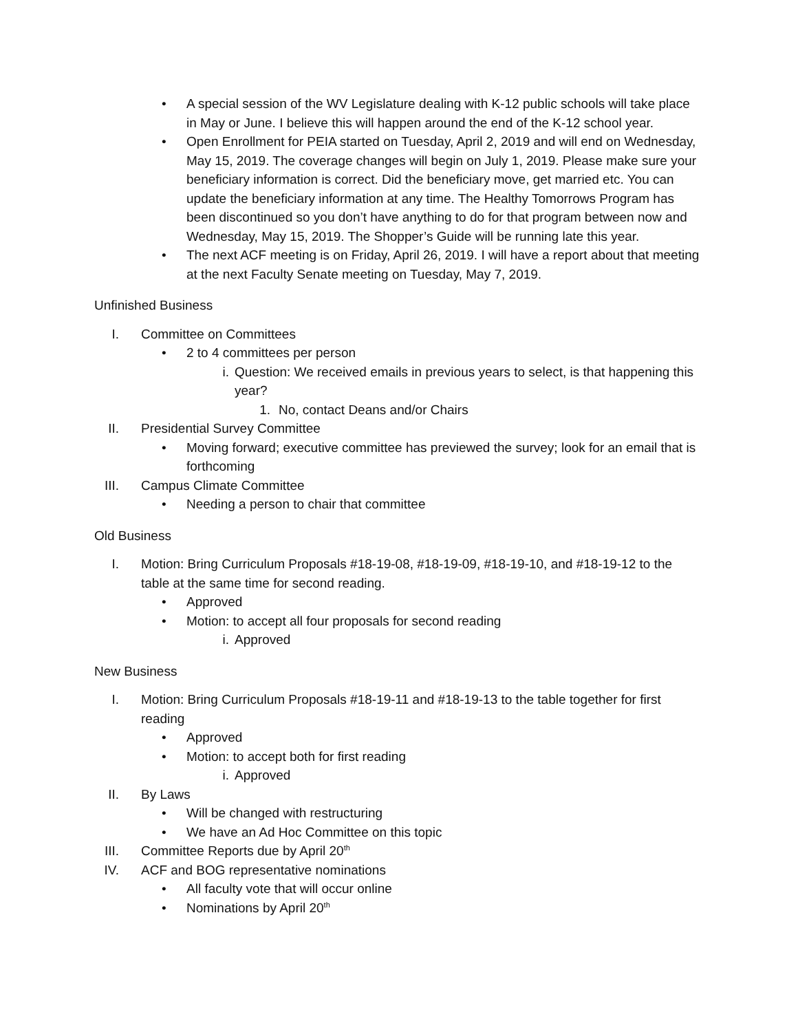• A special session of the WV Legislature dealing with K-12 public schools will take place in May or June. I believe this will happen around the end of the K-12 school year.
• Open Enrollment for PEIA started on Tuesday, April 2, 2019 and will end on Wednesday, May 15, 2019. The coverage changes will begin on July 1, 2019. Please make sure your beneficiary information is correct. Did the beneficiary move, get married etc. You can update the beneficiary information at any time. The Healthy Tomorrows Program has been discontinued so you don’t have anything to do for that program between now and Wednesday, May 15, 2019. The Shopper’s Guide will be running late this year.
• The next ACF meeting is on Friday, April 26, 2019. I will have a report about that meeting at the next Faculty Senate meeting on Tuesday, May 7, 2019.
Unfinished Business
I. Committee on Committees
• 2 to 4 committees per person
i. Question: We received emails in previous years to select, is that happening this year?
1. No, contact Deans and/or Chairs
II. Presidential Survey Committee
• Moving forward; executive committee has previewed the survey; look for an email that is forthcoming
III. Campus Climate Committee
• Needing a person to chair that committee
Old Business
I. Motion: Bring Curriculum Proposals #18-19-08, #18-19-09, #18-19-10, and #18-19-12 to the table at the same time for second reading.
• Approved
• Motion: to accept all four proposals for second reading
i. Approved
New Business
I. Motion: Bring Curriculum Proposals #18-19-11 and #18-19-13 to the table together for first reading
• Approved
• Motion: to accept both for first reading
i. Approved
II. By Laws
• Will be changed with restructuring
• We have an Ad Hoc Committee on this topic
III. Committee Reports due by April 20<sup>th</sup>
IV. ACF and BOG representative nominations
• All faculty vote that will occur online
• Nominations by April 20<sup>th</sup>